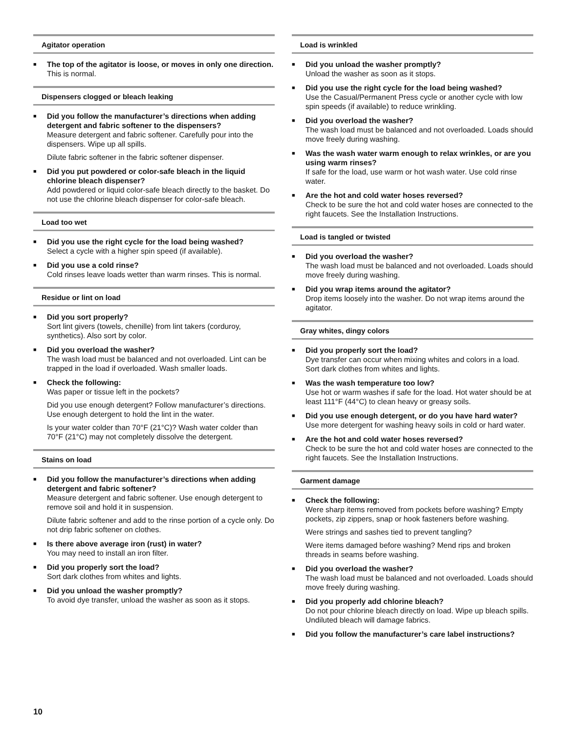Agitator operation
The top of the agitator is loose, or moves in only one direction.
This is normal.
Dispensers clogged or bleach leaking
Did you follow the manufacturer’s directions when adding detergent and fabric softener to the dispensers?
Measure detergent and fabric softener. Carefully pour into the dispensers. Wipe up all spills.
Dilute fabric softener in the fabric softener dispenser.
Did you put powdered or color-safe bleach in the liquid chlorine bleach dispenser?
Add powdered or liquid color-safe bleach directly to the basket. Do not use the chlorine bleach dispenser for color-safe bleach.
Load too wet
Did you use the right cycle for the load being washed?
Select a cycle with a higher spin speed (if available).
Did you use a cold rinse?
Cold rinses leave loads wetter than warm rinses. This is normal.
Residue or lint on load
Did you sort properly?
Sort lint givers (towels, chenille) from lint takers (corduroy, synthetics). Also sort by color.
Did you overload the washer?
The wash load must be balanced and not overloaded. Lint can be trapped in the load if overloaded. Wash smaller loads.
Check the following:
Was paper or tissue left in the pockets?
Did you use enough detergent? Follow manufacturer’s directions. Use enough detergent to hold the lint in the water.
Is your water colder than 70°F (21°C)? Wash water colder than 70°F (21°C) may not completely dissolve the detergent.
Stains on load
Did you follow the manufacturer’s directions when adding detergent and fabric softener?
Measure detergent and fabric softener. Use enough detergent to remove soil and hold it in suspension.
Dilute fabric softener and add to the rinse portion of a cycle only. Do not drip fabric softener on clothes.
Is there above average iron (rust) in water?
You may need to install an iron filter.
Did you properly sort the load?
Sort dark clothes from whites and lights.
Did you unload the washer promptly?
To avoid dye transfer, unload the washer as soon as it stops.
Load is wrinkled
Did you unload the washer promptly?
Unload the washer as soon as it stops.
Did you use the right cycle for the load being washed?
Use the Casual/Permanent Press cycle or another cycle with low spin speeds (if available) to reduce wrinkling.
Did you overload the washer?
The wash load must be balanced and not overloaded. Loads should move freely during washing.
Was the wash water warm enough to relax wrinkles, or are you using warm rinses?
If safe for the load, use warm or hot wash water. Use cold rinse water.
Are the hot and cold water hoses reversed?
Check to be sure the hot and cold water hoses are connected to the right faucets. See the Installation Instructions.
Load is tangled or twisted
Did you overload the washer?
The wash load must be balanced and not overloaded. Loads should move freely during washing.
Did you wrap items around the agitator?
Drop items loosely into the washer. Do not wrap items around the agitator.
Gray whites, dingy colors
Did you properly sort the load?
Dye transfer can occur when mixing whites and colors in a load. Sort dark clothes from whites and lights.
Was the wash temperature too low?
Use hot or warm washes if safe for the load. Hot water should be at least 111°F (44°C) to clean heavy or greasy soils.
Did you use enough detergent, or do you have hard water?
Use more detergent for washing heavy soils in cold or hard water.
Are the hot and cold water hoses reversed?
Check to be sure the hot and cold water hoses are connected to the right faucets. See the Installation Instructions.
Garment damage
Check the following:
Were sharp items removed from pockets before washing? Empty pockets, zip zippers, snap or hook fasteners before washing.
Were strings and sashes tied to prevent tangling?
Were items damaged before washing? Mend rips and broken threads in seams before washing.
Did you overload the washer?
The wash load must be balanced and not overloaded. Loads should move freely during washing.
Did you properly add chlorine bleach?
Do not pour chlorine bleach directly on load. Wipe up bleach spills. Undiluted bleach will damage fabrics.
Did you follow the manufacturer’s care label instructions?
10